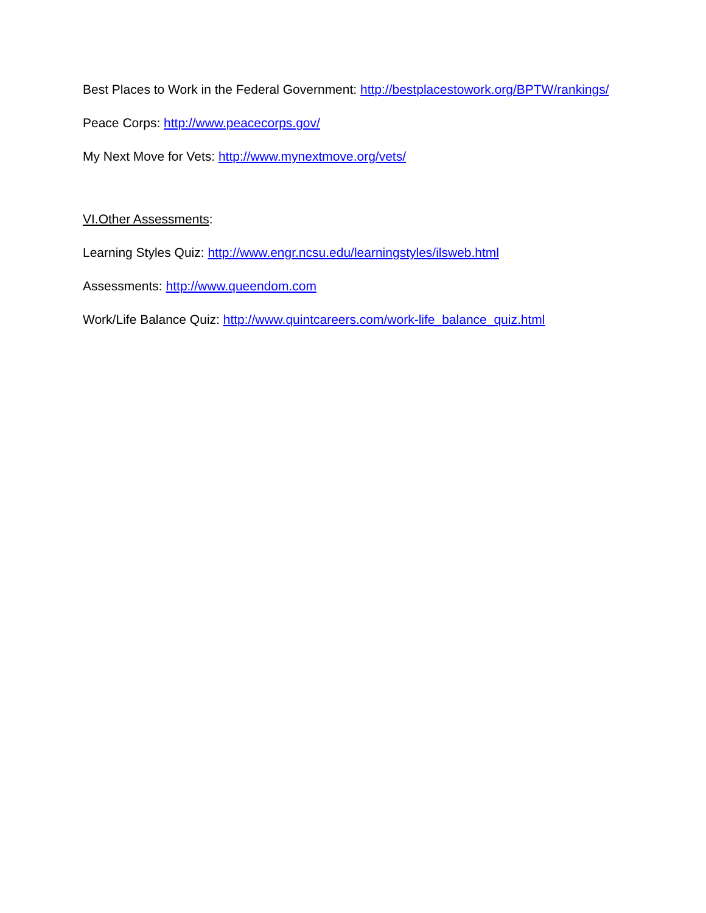Best Places to Work in the Federal Government: http://bestplacestowork.org/BPTW/rankings/
Peace Corps: http://www.peacecorps.gov/
My Next Move for Vets: http://www.mynextmove.org/vets/
VI.Other Assessments:
Learning Styles Quiz: http://www.engr.ncsu.edu/learningstyles/ilsweb.html
Assessments: http://www.queendom.com
Work/Life Balance Quiz: http://www.quintcareers.com/work-life_balance_quiz.html